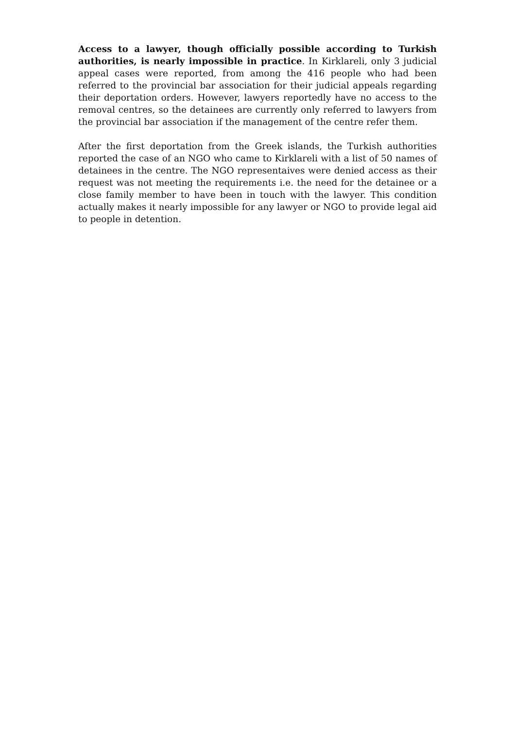Access to a lawyer, though officially possible according to Turkish authorities, is nearly impossible in practice. In Kirklareli, only 3 judicial appeal cases were reported, from among the 416 people who had been referred to the provincial bar association for their judicial appeals regarding their deportation orders. However, lawyers reportedly have no access to the removal centres, so the detainees are currently only referred to lawyers from the provincial bar association if the management of the centre refer them.
After the first deportation from the Greek islands, the Turkish authorities reported the case of an NGO who came to Kirklareli with a list of 50 names of detainees in the centre. The NGO representaives were denied access as their request was not meeting the requirements i.e. the need for the detainee or a close family member to have been in touch with the lawyer. This condition actually makes it nearly impossible for any lawyer or NGO to provide legal aid to people in detention.